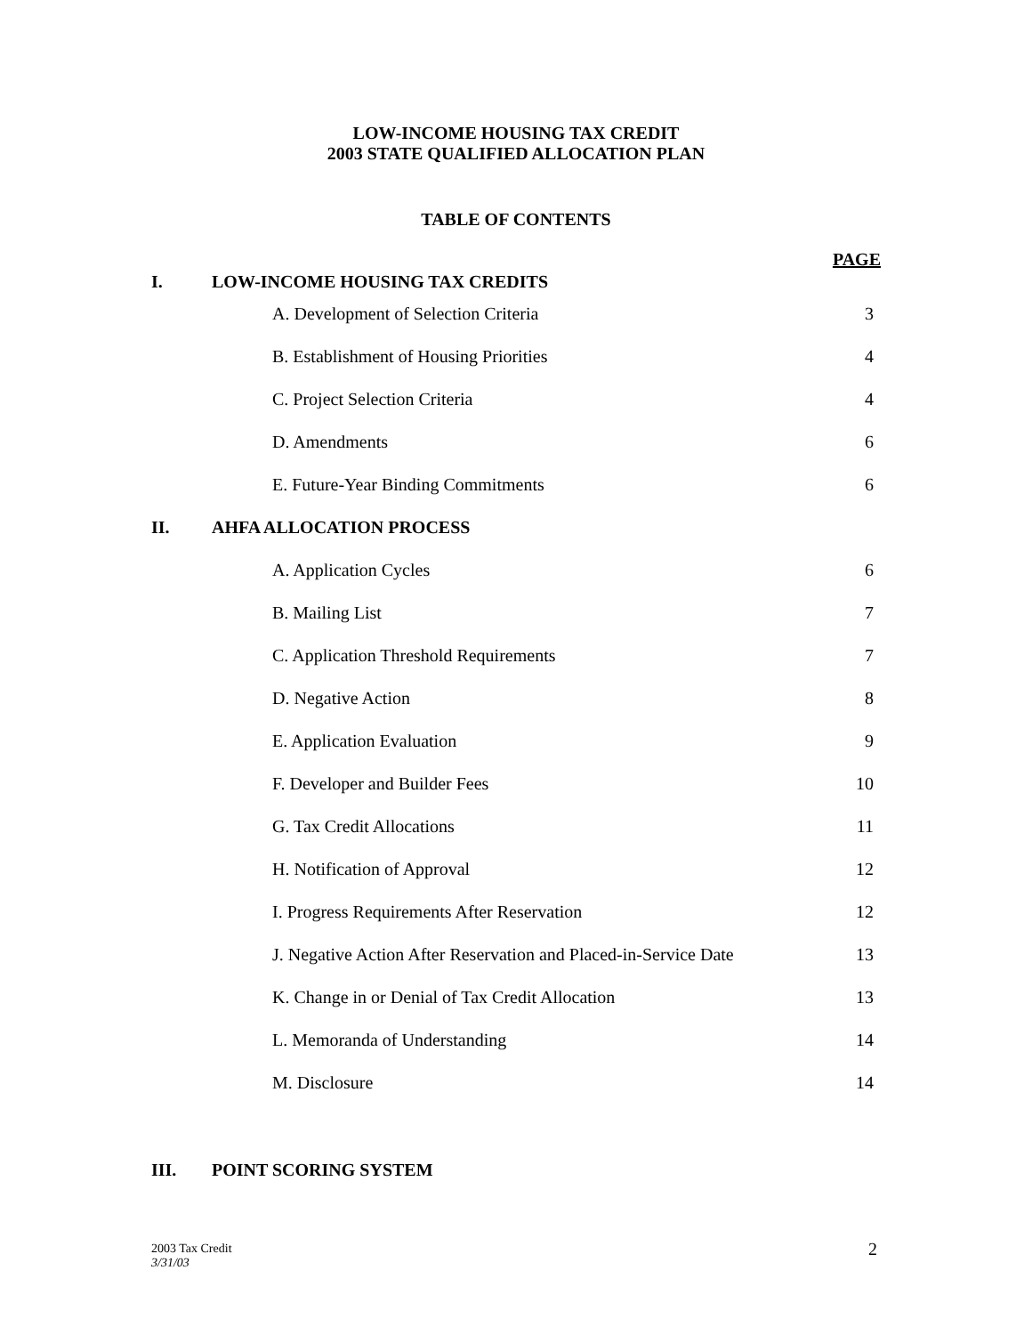LOW-INCOME HOUSING TAX CREDIT
2003 STATE QUALIFIED ALLOCATION PLAN
TABLE OF CONTENTS
| I. | LOW-INCOME HOUSING TAX CREDITS | PAGE |
| | A. Development of Selection Criteria | 3 |
| | B. Establishment of Housing Priorities | 4 |
| | C. Project Selection Criteria | 4 |
| | D. Amendments | 6 |
| | E. Future-Year Binding Commitments | 6 |
| II. | AHFA ALLOCATION PROCESS | |
| | A. Application Cycles | 6 |
| | B. Mailing List | 7 |
| | C. Application Threshold Requirements | 7 |
| | D. Negative Action | 8 |
| | E. Application Evaluation | 9 |
| | F. Developer and Builder Fees | 10 |
| | G. Tax Credit Allocations | 11 |
| | H. Notification of Approval | 12 |
| | I. Progress Requirements After Reservation | 12 |
| | J. Negative Action After Reservation and Placed-in-Service Date | 13 |
| | K. Change in or Denial of Tax Credit Allocation | 13 |
| | L. Memoranda of Understanding | 14 |
| | M. Disclosure | 14 |
| III. | POINT SCORING SYSTEM | |
2003 Tax Credit
3/31/03
2